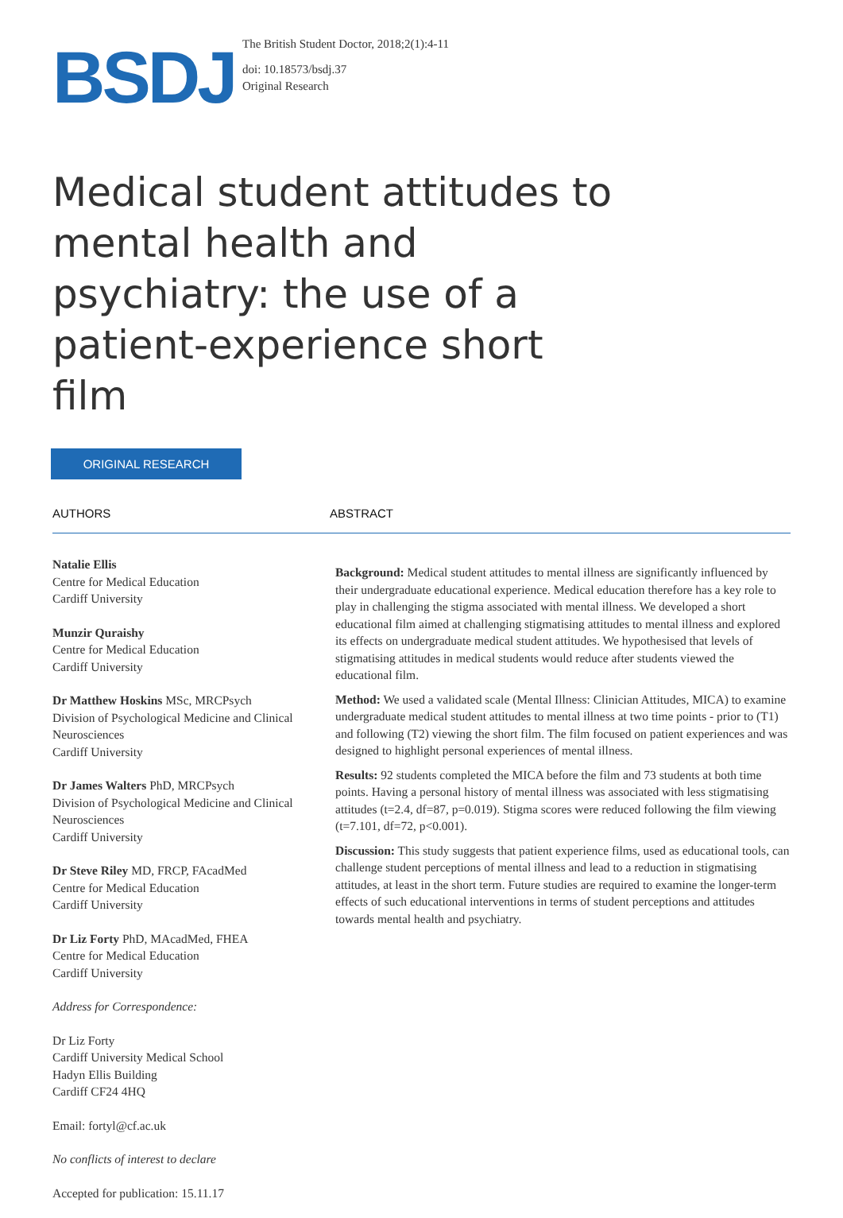BSDJ
The British Student Doctor, 2018;2(1):4-11
doi: 10.18573/bsdj.37
Original Research
Medical student attitudes to mental health and psychiatry: the use of a patient-experience short film
ORIGINAL RESEARCH
AUTHORS ABSTRACT
Natalie Ellis
Centre for Medical Education
Cardiff University
Munzir Quraishy
Centre for Medical Education
Cardiff University
Dr Matthew Hoskins MSc, MRCPsych
Division of Psychological Medicine and Clinical Neurosciences
Cardiff University
Dr James Walters PhD, MRCPsych
Division of Psychological Medicine and Clinical Neurosciences
Cardiff University
Dr Steve Riley MD, FRCP, FAcadMed
Centre for Medical Education
Cardiff University
Dr Liz Forty PhD, MAcadMed, FHEA
Centre for Medical Education
Cardiff University
Address for Correspondence:
Dr Liz Forty
Cardiff University Medical School
Hadyn Ellis Building
Cardiff CF24 4HQ
Email: fortyl@cf.ac.uk
No conflicts of interest to declare
Accepted for publication: 15.11.17
Background: Medical student attitudes to mental illness are significantly influenced by their undergraduate educational experience. Medical education therefore has a key role to play in challenging the stigma associated with mental illness. We developed a short educational film aimed at challenging stigmatising attitudes to mental illness and explored its effects on undergraduate medical student attitudes. We hypothesised that levels of stigmatising attitudes in medical students would reduce after students viewed the educational film.
Method: We used a validated scale (Mental Illness: Clinician Attitudes, MICA) to examine undergraduate medical student attitudes to mental illness at two time points - prior to (T1) and following (T2) viewing the short film. The film focused on patient experiences and was designed to highlight personal experiences of mental illness.
Results: 92 students completed the MICA before the film and 73 students at both time points. Having a personal history of mental illness was associated with less stigmatising attitudes (t=2.4, df=87, p=0.019). Stigma scores were reduced following the film viewing (t=7.101, df=72, p<0.001).
Discussion: This study suggests that patient experience films, used as educational tools, can challenge student perceptions of mental illness and lead to a reduction in stigmatising attitudes, at least in the short term. Future studies are required to examine the longer-term effects of such educational interventions in terms of student perceptions and attitudes towards mental health and psychiatry.